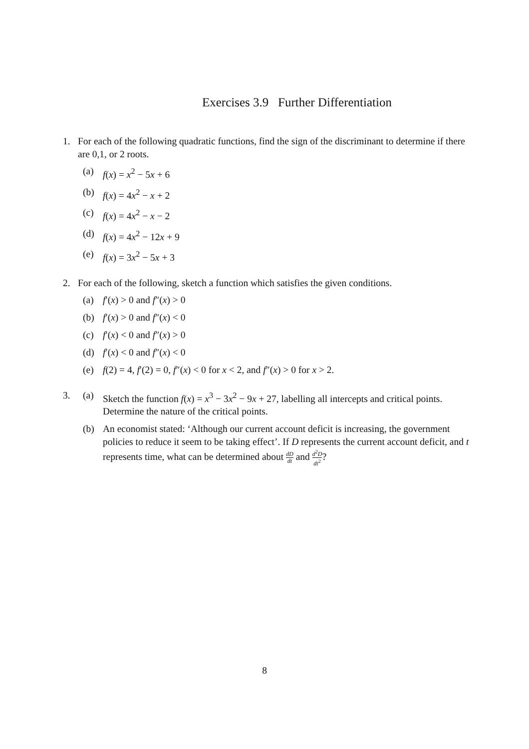Exercises 3.9 Further Differentiation
1. For each of the following quadratic functions, find the sign of the discriminant to determine if there are 0,1, or 2 roots.
(a) f(x) = x<sup>2</sup> − 5x + 6
(b) f(x) = 4x<sup>2</sup> − x + 2
(c) f(x) = 4x<sup>2</sup> − x − 2
(d) f(x) = 4x<sup>2</sup> − 12x + 9
(e) f(x) = 3x<sup>2</sup> − 5x + 3
2. For each of the following, sketch a function which satisfies the given conditions.
(a) f′(x) > 0 and f″(x) > 0
(b) f′(x) > 0 and f″(x) < 0
(c) f′(x) < 0 and f″(x) > 0
(d) f′(x) < 0 and f″(x) < 0
(e) f(2) = 4, f′(2) = 0, f″(x) < 0 for x < 2, and f″(x) > 0 for x > 2.
3. (a) Sketch the function f(x) = x<sup>3</sup> − 3x<sup>2</sup> − 9x + 27, labelling all intercepts and critical points. Determine the nature of the critical points.
(b) An economist stated: ‘Although our current account deficit is increasing, the government policies to reduce it seem to be taking effect’. If D represents the current account deficit, and t represents time, what can be determined about dD dt and d<sup>2</sup>D dt<sup>2</sup>?
8